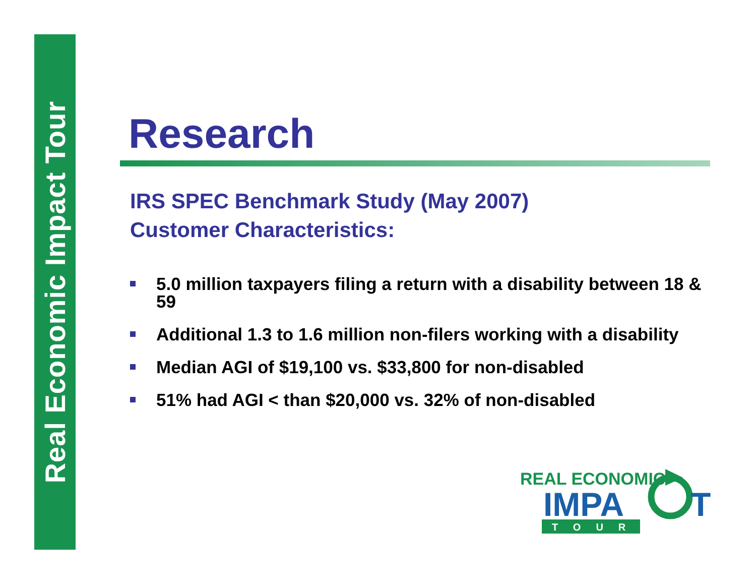Real Economic Impact Tour
Research
IRS SPEC Benchmark Study (May 2007)
Customer Characteristics:
5.0 million taxpayers filing a return with a disability between 18 & 59
Additional 1.3 to 1.6 million non-filers working with a disability
Median AGI of $19,100 vs. $33,800 for non-disabled
51% had AGI < than $20,000 vs. 32% of non-disabled
REAL ECONOMIC
IMPA
T
TOUR